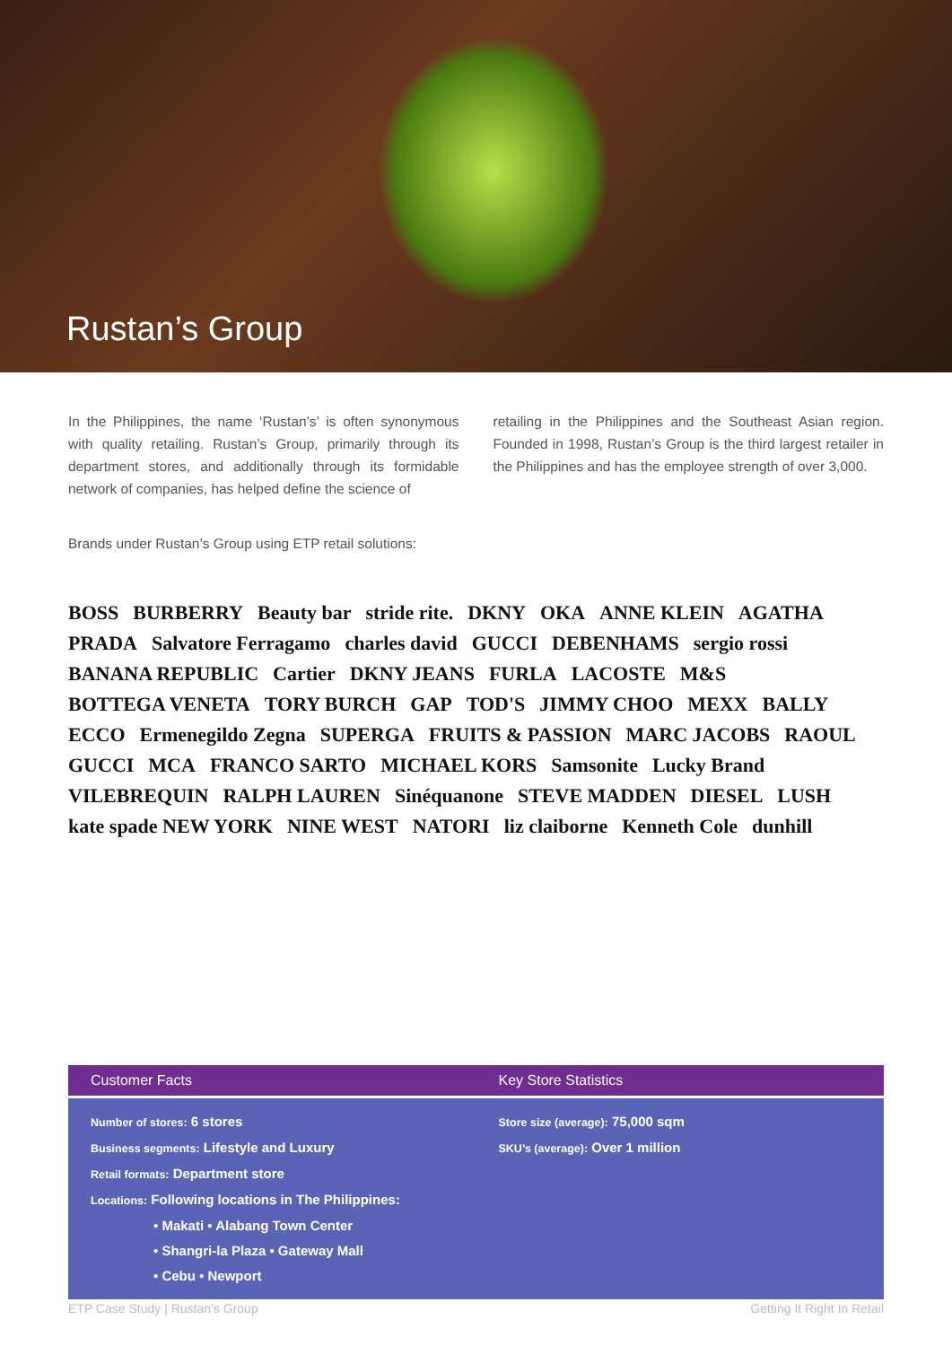Rustan’s Group
In the Philippines, the name ‘Rustan’s’ is often synonymous with quality retailing. Rustan’s Group, primarily through its department stores, and additionally through its formidable network of companies, has helped define the science of
retailing in the Philippines and the Southeast Asian region. Founded in 1998, Rustan’s Group is the third largest retailer in the Philippines and has the employee strength of over 3,000.
Brands under Rustan’s Group using ETP retail solutions:
BOSS BURBERRY Beauty bar stride rite. DKNY OKA ANNE KLEIN AGATHA PRADA Salvatore Ferragamo charles david GUCCI DEBENHAMS sergio rossi BANANA REPUBLIC Cartier DKNY JEANS FURLA LACOSTE M&S BOTTEGA VENETA TORY BURCH GAP TOD'S JIMMY CHOO MEXX BALLY ECCO Ermenegildo Zegna SUPERGA FRUITS & PASSION MARC JACOBS RAOUL GUCCI MCA FRANCO SARTO MICHAEL KORS Samsonite Lucky Brand VILEBREQUIN RALPH LAUREN Sinéquanone STEVE MADDEN DIESEL LUSH kate spade NEW YORK NINE WEST NATORI liz claiborne Kenneth Cole dunhill
Customer Facts
Number of stores: 6 stores
Business segments: Lifestyle and Luxury
Retail formats: Department store
Locations: Following locations in The Philippines:
• Makati • Alabang Town Center
• Shangri-la Plaza • Gateway Mall
• Cebu • Newport
Key Store Statistics
Store size (average): 75,000 sqm
SKU’s (average): Over 1 million
ETP Case Study | Rustan’s Group Getting It Right In Retail